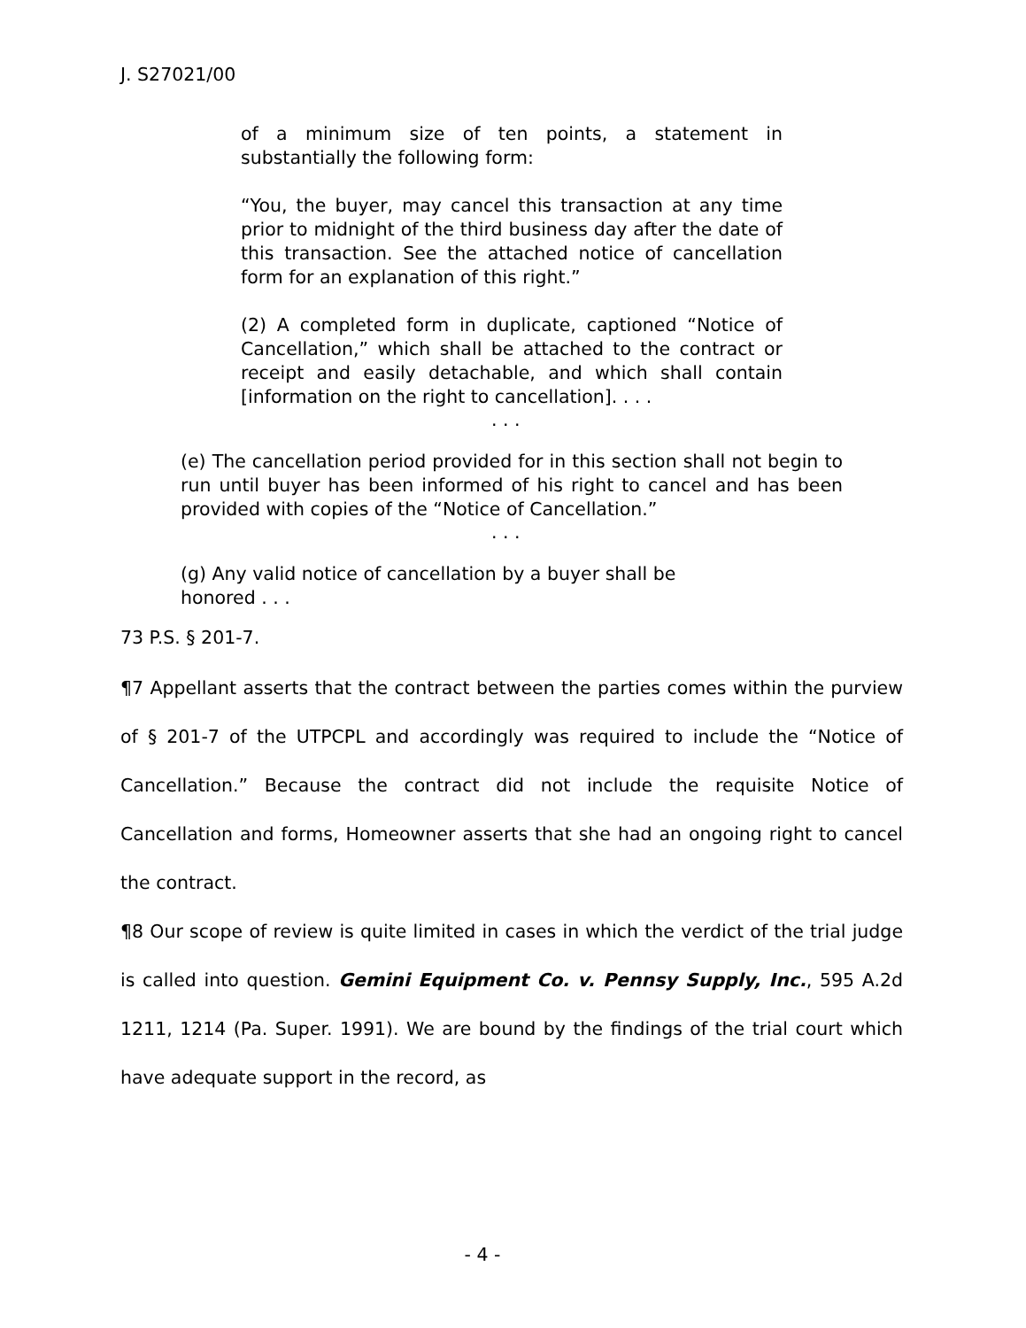J. S27021/00
of a minimum size of ten points, a statement in substantially the following form:
“You, the buyer, may cancel this transaction at any time prior to midnight of the third business day after the date of this transaction. See the attached notice of cancellation form for an explanation of this right.”
(2) A completed form in duplicate, captioned “Notice of Cancellation,” which shall be attached to the contract or receipt and easily detachable, and which shall contain [information on the right to cancellation]. . . .
. . .
(e) The cancellation period provided for in this section shall not begin to run until buyer has been informed of his right to cancel and has been provided with copies of the “Notice of Cancellation.”
. . .
(g) Any valid notice of cancellation by a buyer shall be
honored . . .
73 P.S. § 201-7.
¶7 Appellant asserts that the contract between the parties comes within the purview of § 201-7 of the UTPCPL and accordingly was required to include the “Notice of Cancellation.” Because the contract did not include the requisite Notice of Cancellation and forms, Homeowner asserts that she had an ongoing right to cancel the contract.
¶8 Our scope of review is quite limited in cases in which the verdict of the trial judge is called into question. Gemini Equipment Co. v. Pennsy Supply, Inc., 595 A.2d 1211, 1214 (Pa. Super. 1991). We are bound by the findings of the trial court which have adequate support in the record, as
- 4 -